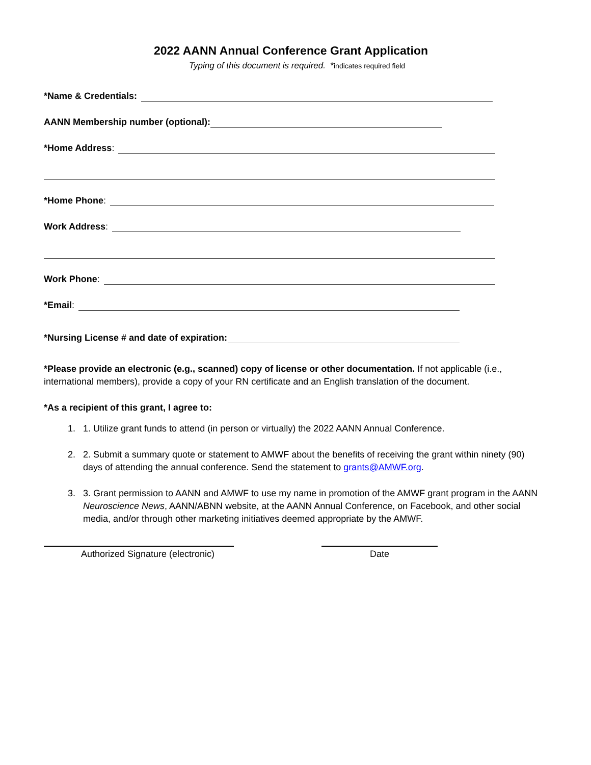2022 AANN Annual Conference Grant Application
Typing of this document is required. *indicates required field
*Name & Credentials:
AANN Membership number (optional):
*Home Address:
*Home Phone:
Work Address:
Work Phone:
*Email:
*Nursing License # and date of expiration:
*Please provide an electronic (e.g., scanned) copy of license or other documentation. If not applicable (i.e., international members), provide a copy of your RN certificate and an English translation of the document.
*As a recipient of this grant, I agree to:
1. 1. Utilize grant funds to attend (in person or virtually) the 2022 AANN Annual Conference.
2. 2. Submit a summary quote or statement to AMWF about the benefits of receiving the grant within ninety (90) days of attending the annual conference. Send the statement to grants@AMWF.org.
3. 3. Grant permission to AANN and AMWF to use my name in promotion of the AMWF grant program in the AANN Neuroscience News, AANN/ABNN website, at the AANN Annual Conference, on Facebook, and other social media, and/or through other marketing initiatives deemed appropriate by the AMWF.
Authorized Signature (electronic) Date